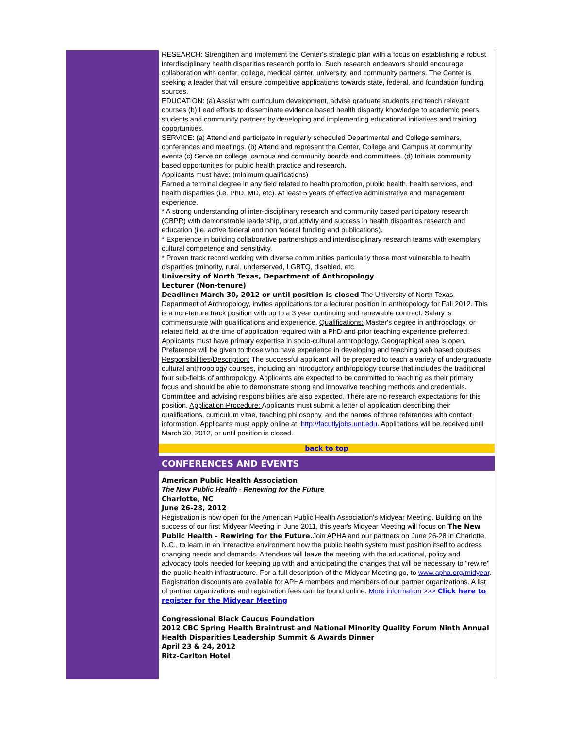RESEARCH: Strengthen and implement the Center's strategic plan with a focus on establishing a robust interdisciplinary health disparities research portfolio. Such research endeavors should encourage collaboration with center, college, medical center, university, and community partners. The Center is seeking a leader that will ensure competitive applications towards state, federal, and foundation funding sources.
EDUCATION: (a) Assist with curriculum development, advise graduate students and teach relevant courses (b) Lead efforts to disseminate evidence based health disparity knowledge to academic peers, students and community partners by developing and implementing educational initiatives and training opportunities.
SERVICE: (a) Attend and participate in regularly scheduled Departmental and College seminars, conferences and meetings. (b) Attend and represent the Center, College and Campus at community events (c) Serve on college, campus and community boards and committees. (d) Initiate community based opportunities for public health practice and research.
Applicants must have: (minimum qualifications)
Earned a terminal degree in any field related to health promotion, public health, health services, and health disparities (i.e. PhD, MD, etc). At least 5 years of effective administrative and management experience.
* A strong understanding of inter-disciplinary research and community based participatory research (CBPR) with demonstrable leadership, productivity and success in health disparities research and education (i.e. active federal and non federal funding and publications).
* Experience in building collaborative partnerships and interdisciplinary research teams with exemplary cultural competence and sensitivity.
* Proven track record working with diverse communities particularly those most vulnerable to health disparities (minority, rural, underserved, LGBTQ, disabled, etc.
University of North Texas, Department of Anthropology
Lecturer (Non-tenure)
Deadline: March 30, 2012 or until position is closed The University of North Texas, Department of Anthropology, invites applications for a lecturer position in anthropology for Fall 2012. This is a non-tenure track position with up to a 3 year continuing and renewable contract. Salary is commensurate with qualifications and experience. Qualifications: Master's degree in anthropology, or related field, at the time of application required with a PhD and prior teaching experience preferred. Applicants must have primary expertise in socio-cultural anthropology. Geographical area is open. Preference will be given to those who have experience in developing and teaching web based courses. Responsibilities/Description: The successful applicant will be prepared to teach a variety of undergraduate cultural anthropology courses, including an introductory anthropology course that includes the traditional four sub-fields of anthropology. Applicants are expected to be committed to teaching as their primary focus and should be able to demonstrate strong and innovative teaching methods and credentials. Committee and advising responsibilities are also expected. There are no research expectations for this position. Application Procedure: Applicants must submit a letter of application describing their qualifications, curriculum vitae, teaching philosophy, and the names of three references with contact information. Applicants must apply online at: http://facutlyjobs.unt.edu. Applications will be received until March 30, 2012, or until position is closed.
back to top
CONFERENCES AND EVENTS
American Public Health Association
The New Public Health - Renewing for the Future
Charlotte, NC
June 26-28, 2012
Registration is now open for the American Public Health Association's Midyear Meeting. Building on the success of our first Midyear Meeting in June 2011, this year's Midyear Meeting will focus on The New Public Health - Rewiring for the Future. Join APHA and our partners on June 26-28 in Charlotte, N.C., to learn in an interactive environment how the public health system must position itself to address changing needs and demands. Attendees will leave the meeting with the educational, policy and advocacy tools needed for keeping up with and anticipating the changes that will be necessary to "rewire" the public health infrastructure. For a full description of the Midyear Meeting go, to www.apha.org/midyear. Registration discounts are available for APHA members and members of our partner organizations. A list of partner organizations and registration fees can be found online. More information >>> Click here to register for the Midyear Meeting
Congressional Black Caucus Foundation
2012 CBC Spring Health Braintrust and National Minority Quality Forum Ninth Annual Health Disparities Leadership Summit & Awards Dinner
April 23 & 24, 2012
Ritz-Carlton Hotel